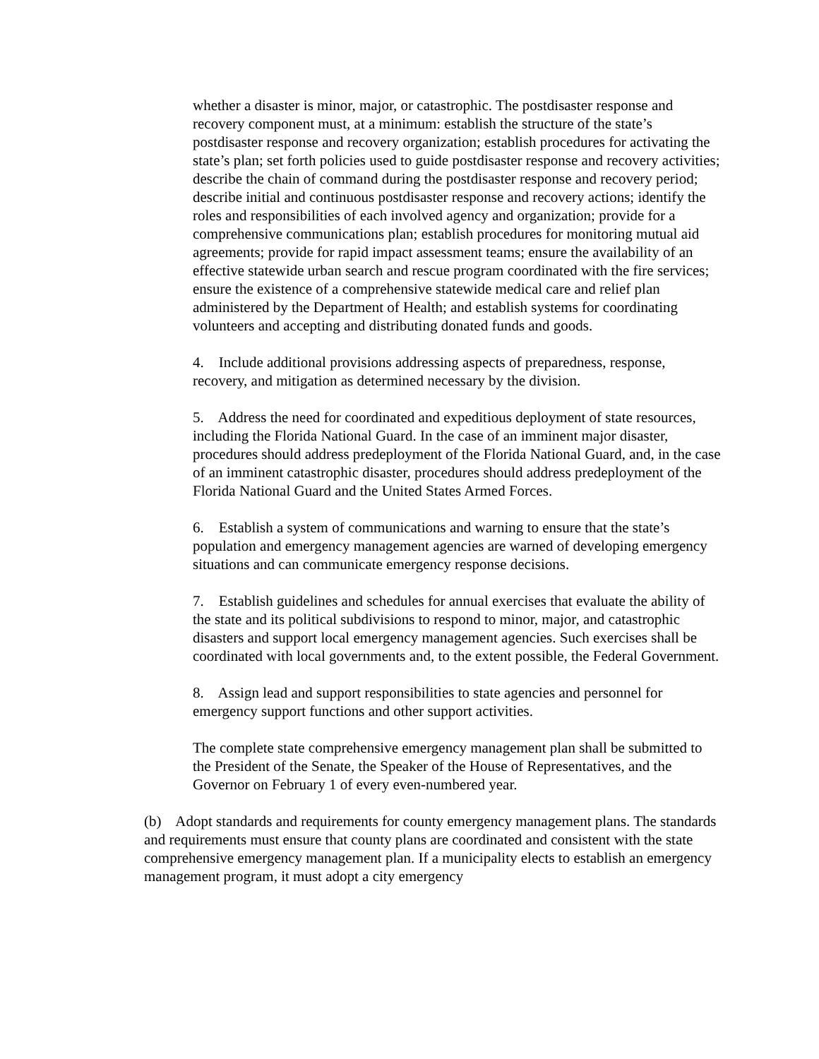whether a disaster is minor, major, or catastrophic. The postdisaster response and recovery component must, at a minimum: establish the structure of the state’s postdisaster response and recovery organization; establish procedures for activating the state’s plan; set forth policies used to guide postdisaster response and recovery activities; describe the chain of command during the postdisaster response and recovery period; describe initial and continuous postdisaster response and recovery actions; identify the roles and responsibilities of each involved agency and organization; provide for a comprehensive communications plan; establish procedures for monitoring mutual aid agreements; provide for rapid impact assessment teams; ensure the availability of an effective statewide urban search and rescue program coordinated with the fire services; ensure the existence of a comprehensive statewide medical care and relief plan administered by the Department of Health; and establish systems for coordinating volunteers and accepting and distributing donated funds and goods.
4. Include additional provisions addressing aspects of preparedness, response, recovery, and mitigation as determined necessary by the division.
5. Address the need for coordinated and expeditious deployment of state resources, including the Florida National Guard. In the case of an imminent major disaster, procedures should address predeployment of the Florida National Guard, and, in the case of an imminent catastrophic disaster, procedures should address predeployment of the Florida National Guard and the United States Armed Forces.
6. Establish a system of communications and warning to ensure that the state’s population and emergency management agencies are warned of developing emergency situations and can communicate emergency response decisions.
7. Establish guidelines and schedules for annual exercises that evaluate the ability of the state and its political subdivisions to respond to minor, major, and catastrophic disasters and support local emergency management agencies. Such exercises shall be coordinated with local governments and, to the extent possible, the Federal Government.
8. Assign lead and support responsibilities to state agencies and personnel for emergency support functions and other support activities.
The complete state comprehensive emergency management plan shall be submitted to the President of the Senate, the Speaker of the House of Representatives, and the Governor on February 1 of every even-numbered year.
(b) Adopt standards and requirements for county emergency management plans. The standards and requirements must ensure that county plans are coordinated and consistent with the state comprehensive emergency management plan. If a municipality elects to establish an emergency management program, it must adopt a city emergency